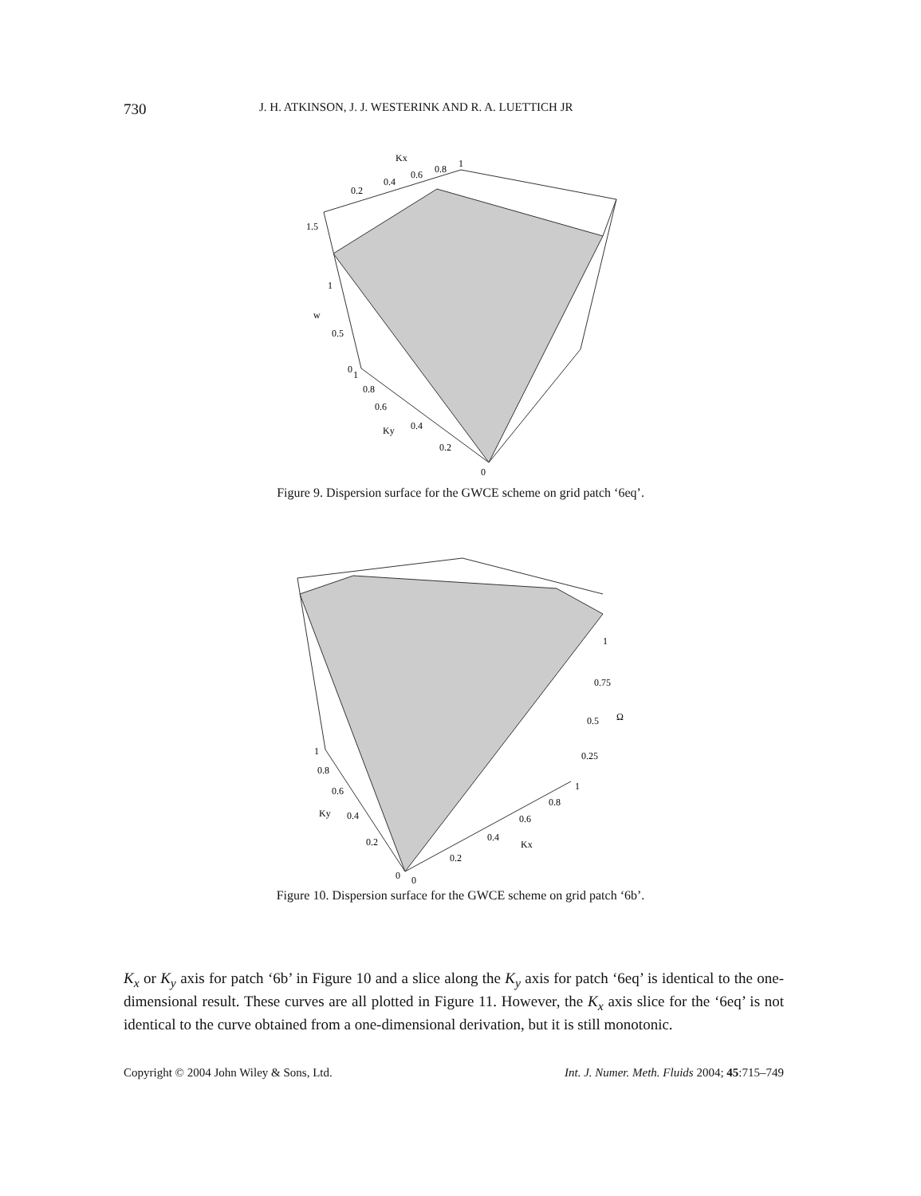730 J. H. ATKINSON, J. J. WESTERINK AND R. A. LUETTICH JR
Kx
0.2
0.4
0.6
0.8
1
1.5
1
w
0.5
0
1
0.8
0.6
Ky
0.4
0.2
0
Figure 9. Dispersion surface for the GWCE scheme on grid patch ‘6eq’.
1
0.75
0.5
Ω
0.25
1
0.8
0.6
Ky
0.4
0.2
0
0
1
0.8
0.6
0.4
Kx
0.2
Figure 10. Dispersion surface for the GWCE scheme on grid patch ‘6b’.
K<sub>x</sub> or K<sub>y</sub> axis for patch ‘6b’ in Figure 10 and a slice along the K<sub>y</sub> axis for patch ‘6eq’ is identical to the one-dimensional result. These curves are all plotted in Figure 11. However, the K<sub>x</sub> axis slice for the ‘6eq’ is not identical to the curve obtained from a one-dimensional derivation, but it is still monotonic.
Copyright © 2004 John Wiley & Sons, Ltd. Int. J. Numer. Meth. Fluids 2004; 45:715–749